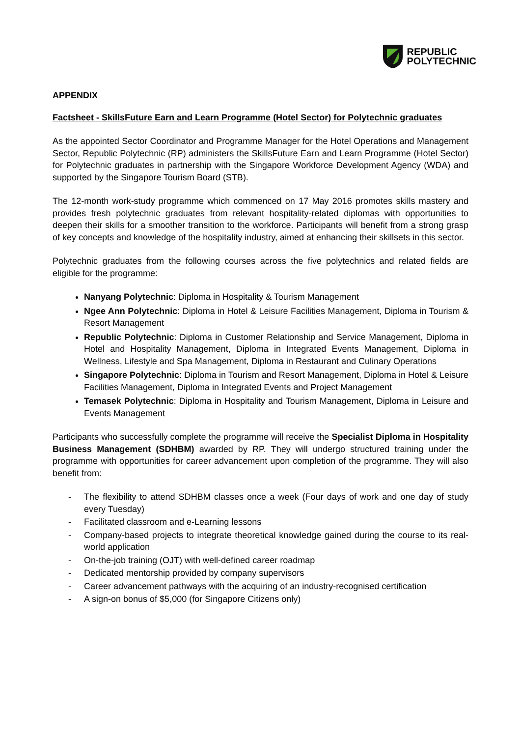REPUBLIC
POLYTECHNIC
APPENDIX
Factsheet - SkillsFuture Earn and Learn Programme (Hotel Sector) for Polytechnic graduates
As the appointed Sector Coordinator and Programme Manager for the Hotel Operations and Management Sector, Republic Polytechnic (RP) administers the SkillsFuture Earn and Learn Programme (Hotel Sector) for Polytechnic graduates in partnership with the Singapore Workforce Development Agency (WDA) and supported by the Singapore Tourism Board (STB).
The 12-month work-study programme which commenced on 17 May 2016 promotes skills mastery and provides fresh polytechnic graduates from relevant hospitality-related diplomas with opportunities to deepen their skills for a smoother transition to the workforce. Participants will benefit from a strong grasp of key concepts and knowledge of the hospitality industry, aimed at enhancing their skillsets in this sector.
Polytechnic graduates from the following courses across the five polytechnics and related fields are eligible for the programme:
Nanyang Polytechnic: Diploma in Hospitality & Tourism Management
Ngee Ann Polytechnic: Diploma in Hotel & Leisure Facilities Management, Diploma in Tourism & Resort Management
Republic Polytechnic: Diploma in Customer Relationship and Service Management, Diploma in Hotel and Hospitality Management, Diploma in Integrated Events Management, Diploma in Wellness, Lifestyle and Spa Management, Diploma in Restaurant and Culinary Operations
Singapore Polytechnic: Diploma in Tourism and Resort Management, Diploma in Hotel & Leisure Facilities Management, Diploma in Integrated Events and Project Management
Temasek Polytechnic: Diploma in Hospitality and Tourism Management, Diploma in Leisure and Events Management
Participants who successfully complete the programme will receive the Specialist Diploma in Hospitality Business Management (SDHBM) awarded by RP. They will undergo structured training under the programme with opportunities for career advancement upon completion of the programme. They will also benefit from:
- The flexibility to attend SDHBM classes once a week (Four days of work and one day of study every Tuesday)
- Facilitated classroom and e-Learning lessons
- Company-based projects to integrate theoretical knowledge gained during the course to its real-world application
- On-the-job training (OJT) with well-defined career roadmap
- Dedicated mentorship provided by company supervisors
- Career advancement pathways with the acquiring of an industry-recognised certification
- A sign-on bonus of $5,000 (for Singapore Citizens only)